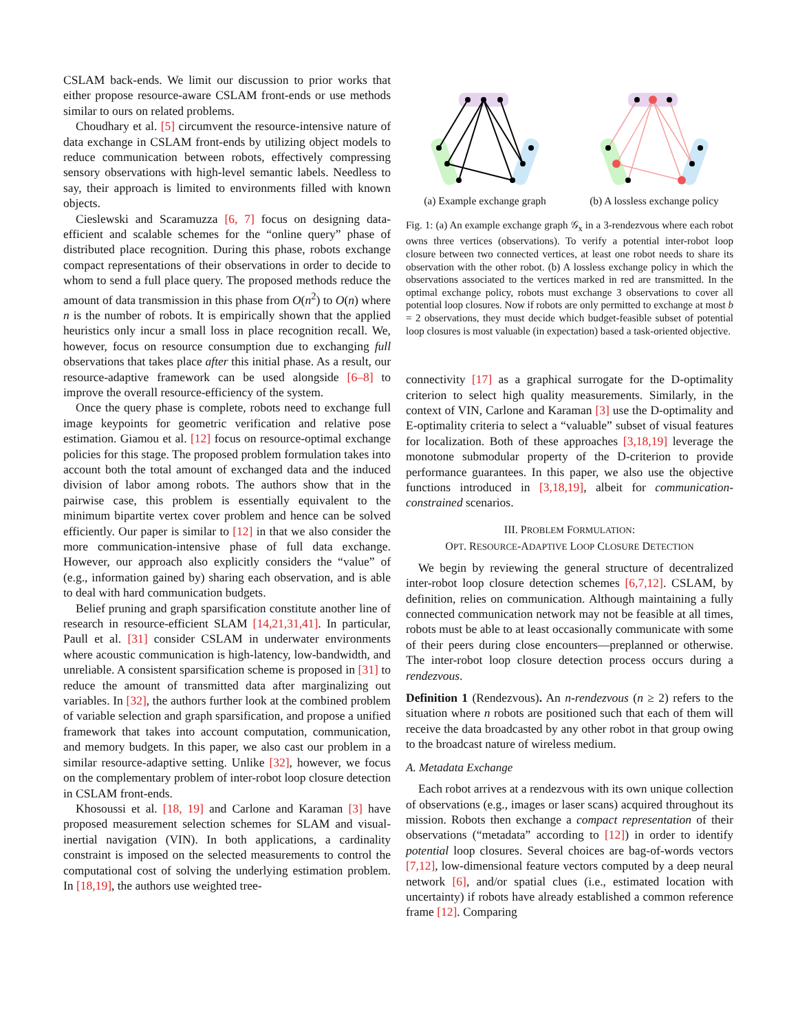CSLAM back-ends. We limit our discussion to prior works that either propose resource-aware CSLAM front-ends or use methods similar to ours on related problems.
Choudhary et al. [5] circumvent the resource-intensive nature of data exchange in CSLAM front-ends by utilizing object models to reduce communication between robots, effectively compressing sensory observations with high-level semantic labels. Needless to say, their approach is limited to environments filled with known objects.
Cieslewski and Scaramuzza [6, 7] focus on designing data-efficient and scalable schemes for the “online query” phase of distributed place recognition. During this phase, robots exchange compact representations of their observations in order to decide to whom to send a full place query. The proposed methods reduce the amount of data transmission in this phase from O(n<sup>2</sup>) to O(n) where n is the number of robots. It is empirically shown that the applied heuristics only incur a small loss in place recognition recall. We, however, focus on resource consumption due to exchanging full observations that takes place after this initial phase. As a result, our resource-adaptive framework can be used alongside [6–8] to improve the overall resource-efficiency of the system.
Once the query phase is complete, robots need to exchange full image keypoints for geometric verification and relative pose estimation. Giamou et al. [12] focus on resource-optimal exchange policies for this stage. The proposed problem formulation takes into account both the total amount of exchanged data and the induced division of labor among robots. The authors show that in the pairwise case, this problem is essentially equivalent to the minimum bipartite vertex cover problem and hence can be solved efficiently. Our paper is similar to [12] in that we also consider the more communication-intensive phase of full data exchange. However, our approach also explicitly considers the “value” of (e.g., information gained by) sharing each observation, and is able to deal with hard communication budgets.
Belief pruning and graph sparsification constitute another line of research in resource-efficient SLAM [14,21,31,41]. In particular, Paull et al. [31] consider CSLAM in underwater environments where acoustic communication is high-latency, low-bandwidth, and unreliable. A consistent sparsification scheme is proposed in [31] to reduce the amount of transmitted data after marginalizing out variables. In [32], the authors further look at the combined problem of variable selection and graph sparsification, and propose a unified framework that takes into account computation, communication, and memory budgets. In this paper, we also cast our problem in a similar resource-adaptive setting. Unlike [32], however, we focus on the complementary problem of inter-robot loop closure detection in CSLAM front-ends.
Khosoussi et al. [18, 19] and Carlone and Karaman [3] have proposed measurement selection schemes for SLAM and visual-inertial navigation (VIN). In both applications, a cardinality constraint is imposed on the selected measurements to control the computational cost of solving the underlying estimation problem. In [18,19], the authors use weighted tree-
(a) Example exchange graph
(b) A lossless exchange policy
Fig. 1: (a) An example exchange graph 𝒢<sub>x</sub> in a 3-rendezvous where each robot owns three vertices (observations). To verify a potential inter-robot loop closure between two connected vertices, at least one robot needs to share its observation with the other robot. (b) A lossless exchange policy in which the observations associated to the vertices marked in red are transmitted. In the optimal exchange policy, robots must exchange 3 observations to cover all potential loop closures. Now if robots are only permitted to exchange at most b = 2 observations, they must decide which budget-feasible subset of potential loop closures is most valuable (in expectation) based a task-oriented objective.
connectivity [17] as a graphical surrogate for the D-optimality criterion to select high quality measurements. Similarly, in the context of VIN, Carlone and Karaman [3] use the D-optimality and E-optimality criteria to select a “valuable” subset of visual features for localization. Both of these approaches [3,18,19] leverage the monotone submodular property of the D-criterion to provide performance guarantees. In this paper, we also use the objective functions introduced in [3,18,19], albeit for communication-constrained scenarios.
III. PROBLEM FORMULATION:
OPT. RESOURCE-ADAPTIVE LOOP CLOSURE DETECTION
We begin by reviewing the general structure of decentralized inter-robot loop closure detection schemes [6,7,12]. CSLAM, by definition, relies on communication. Although maintaining a fully connected communication network may not be feasible at all times, robots must be able to at least occasionally communicate with some of their peers during close encounters—preplanned or otherwise. The inter-robot loop closure detection process occurs during a rendezvous.
Definition 1 (Rendezvous). An n-rendezvous (n ≥ 2) refers to the situation where n robots are positioned such that each of them will receive the data broadcasted by any other robot in that group owing to the broadcast nature of wireless medium.
A. Metadata Exchange
Each robot arrives at a rendezvous with its own unique collection of observations (e.g., images or laser scans) acquired throughout its mission. Robots then exchange a compact representation of their observations (“metadata” according to [12]) in order to identify potential loop closures. Several choices are bag-of-words vectors [7,12], low-dimensional feature vectors computed by a deep neural network [6], and/or spatial clues (i.e., estimated location with uncertainty) if robots have already established a common reference frame [12]. Comparing